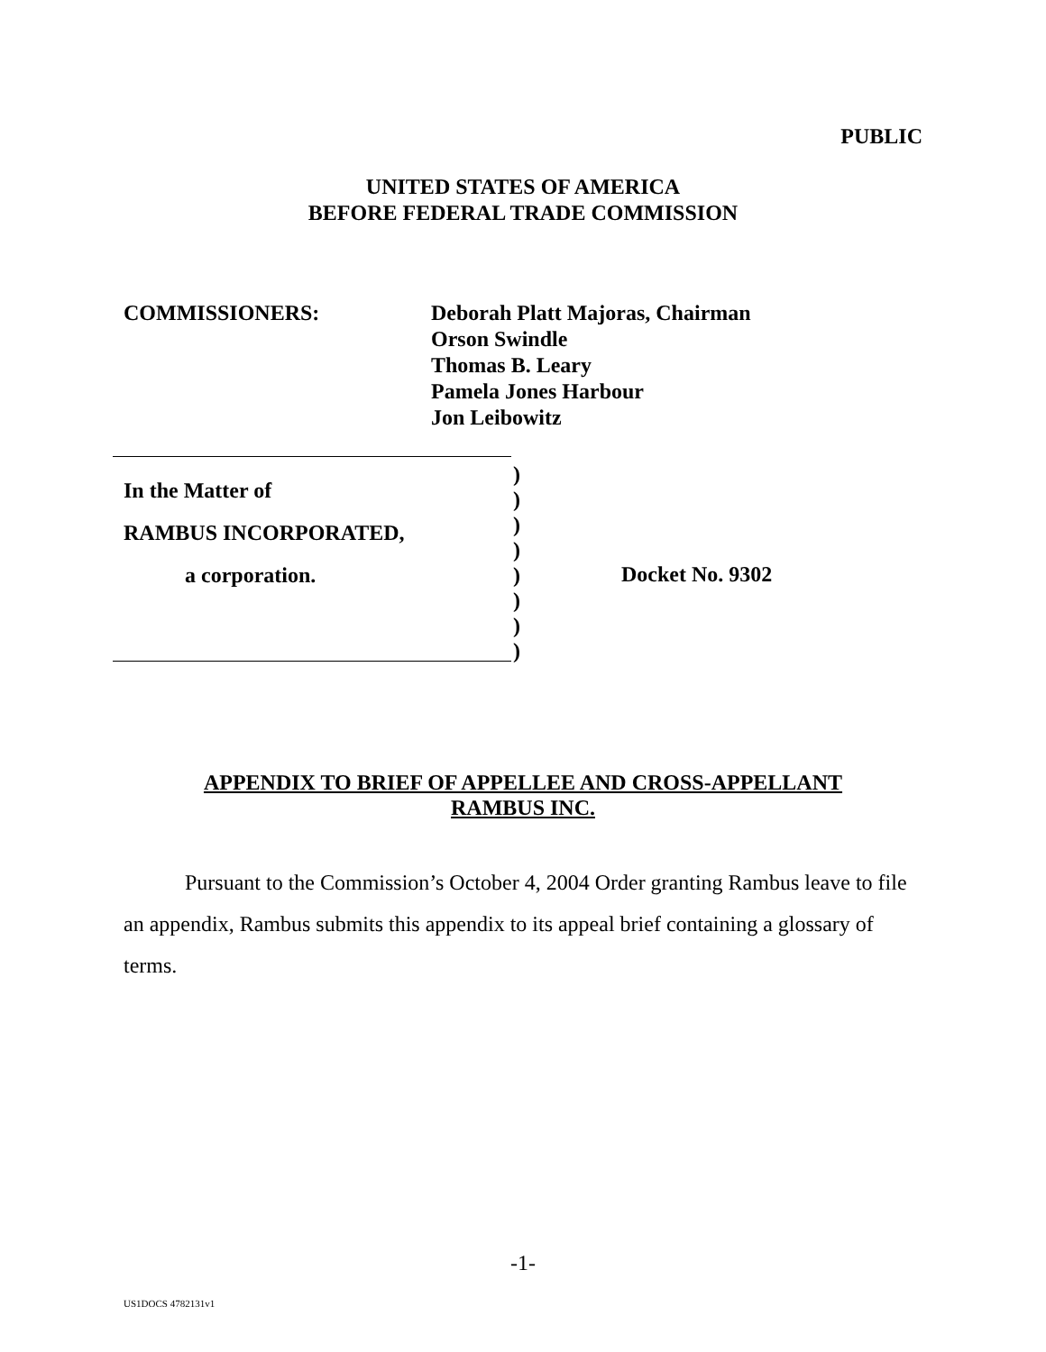PUBLIC
UNITED STATES OF AMERICA
BEFORE FEDERAL TRADE COMMISSION
COMMISSIONERS: Deborah Platt Majoras, Chairman
Orson Swindle
Thomas B. Leary
Pamela Jones Harbour
Jon Leibowitz
In the Matter of
RAMBUS INCORPORATED,
a corporation.
)
)
)
)
)
)
)
)
Docket No. 9302
APPENDIX TO BRIEF OF APPELLEE AND CROSS-APPELLANT
RAMBUS INC.
Pursuant to the Commission’s October 4, 2004 Order granting Rambus leave to file an appendix, Rambus submits this appendix to its appeal brief containing a glossary of terms.
-1-
US1DOCS 4782131v1